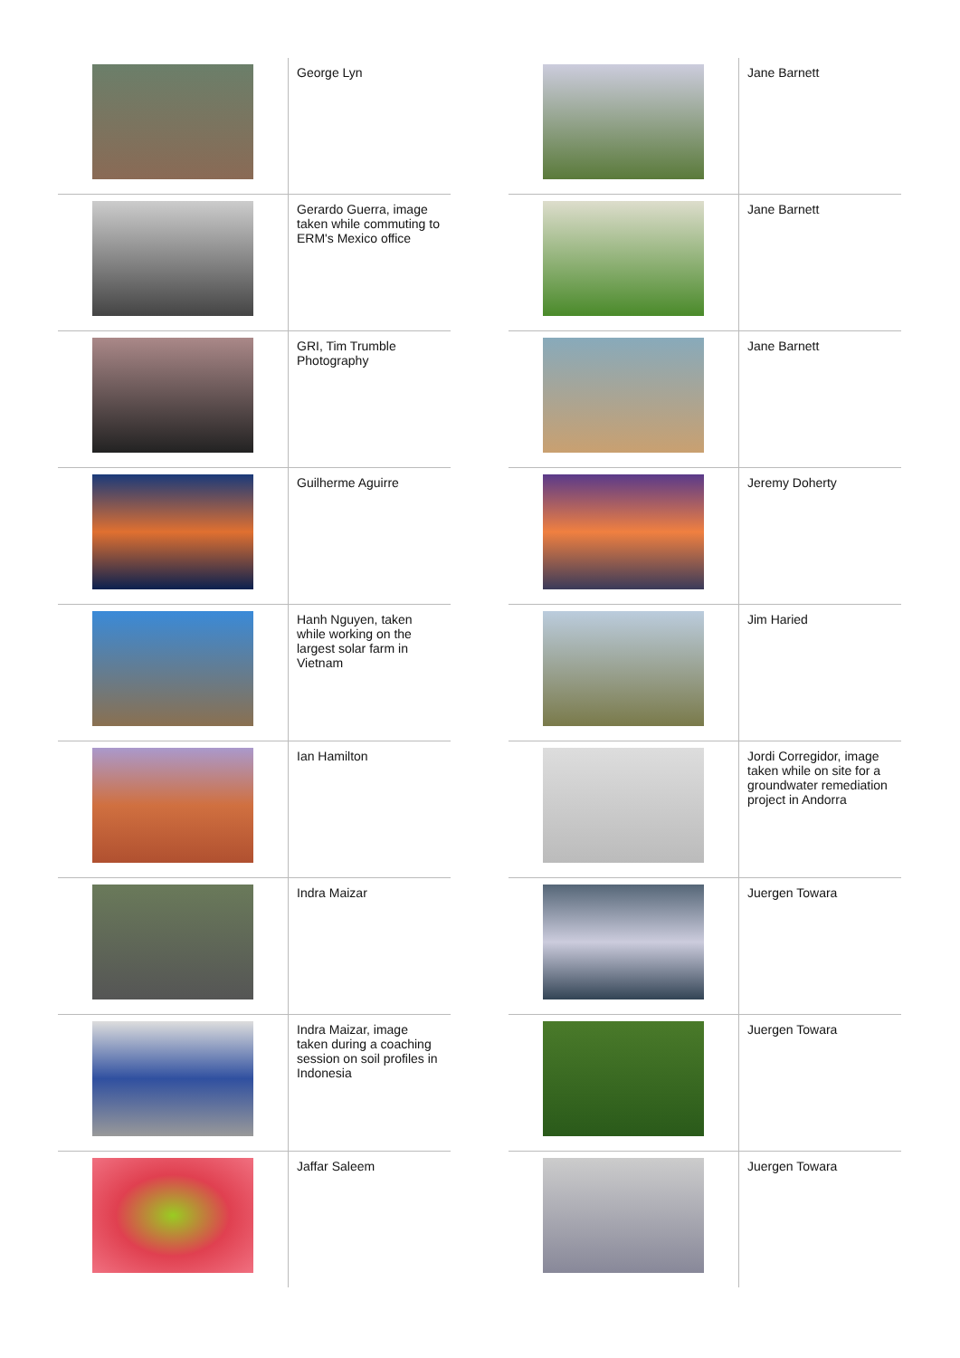| | George Lyn |
| | Gerardo Guerra, image taken while commuting to ERM's Mexico office |
| | GRI, Tim Trumble Photography |
| | Guilherme Aguirre |
| | Hanh Nguyen, taken while working on the largest solar farm in Vietnam |
| | Ian Hamilton |
| | Indra Maizar |
| | Indra Maizar, image taken during a coaching session on soil profiles in Indonesia |
| | Jaffar Saleem |
| | Jane Barnett |
| | Jane Barnett |
| | Jane Barnett |
| | Jeremy Doherty |
| | Jim Haried |
| | Jordi Corregidor, image taken while on site for a groundwater remediation project in Andorra |
| | Juergen Towara |
| | Juergen Towara |
| | Juergen Towara |